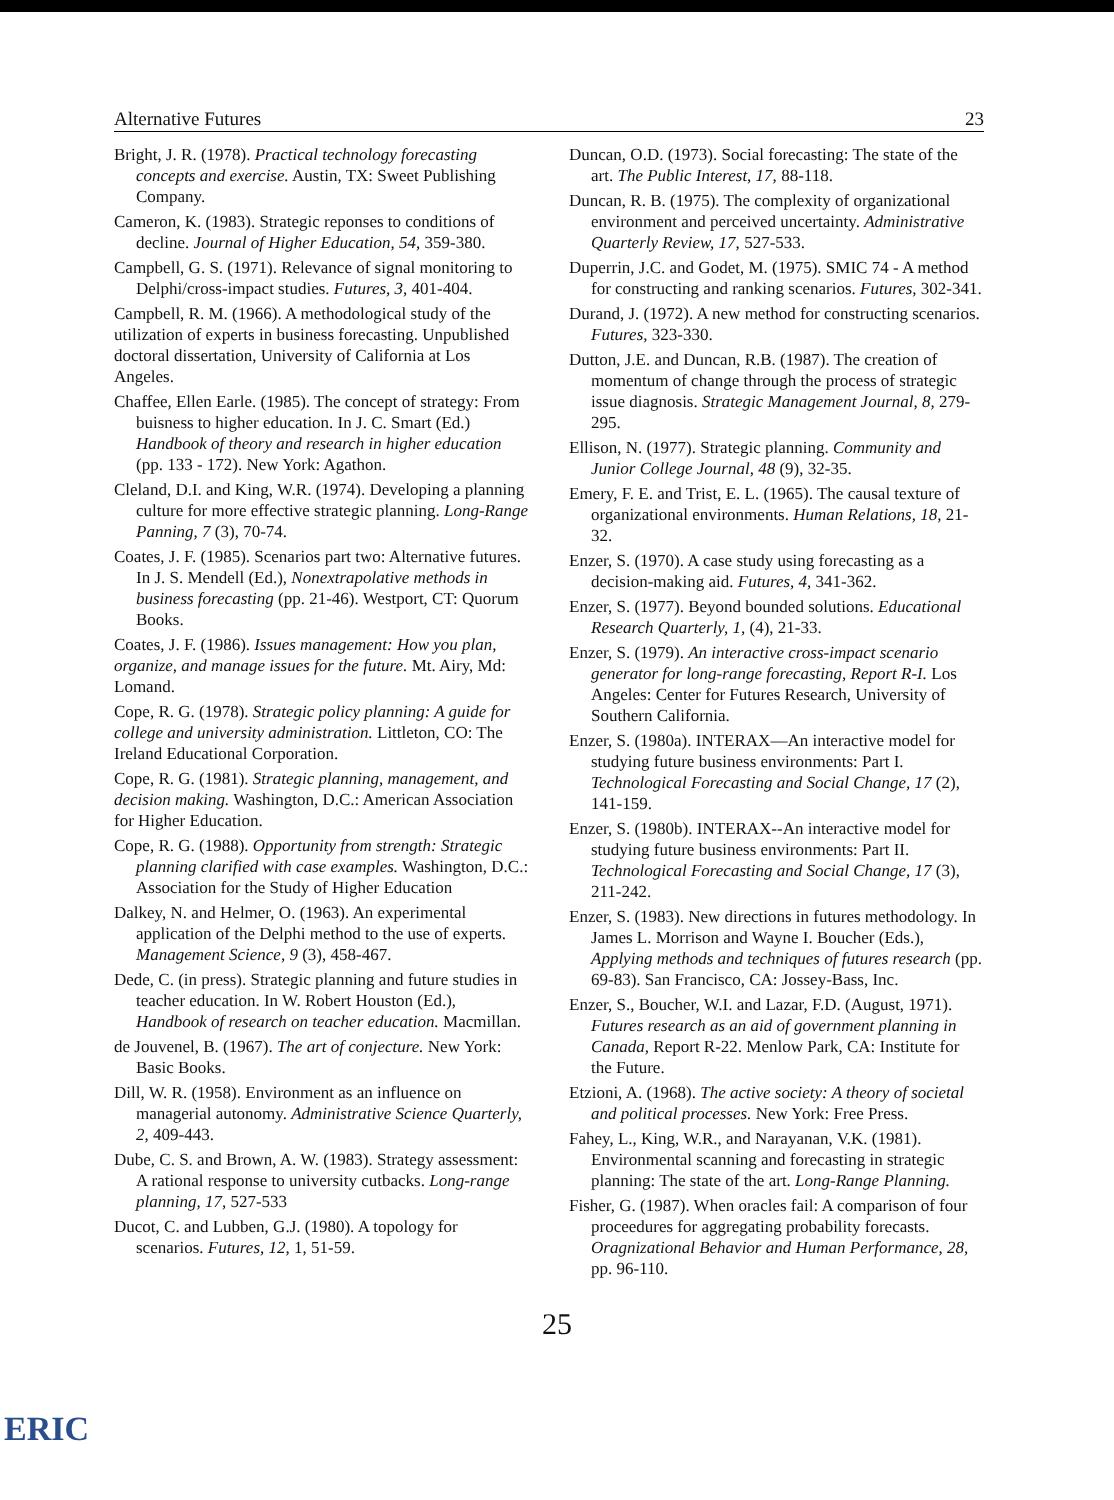Alternative Futures 23
Bright, J. R. (1978). Practical technology forecasting concepts and exercise. Austin, TX: Sweet Publishing Company.
Cameron, K. (1983). Strategic reponses to conditions of decline. Journal of Higher Education, 54, 359-380.
Campbell, G. S. (1971). Relevance of signal monitoring to Delphi/cross-impact studies. Futures, 3, 401-404.
Campbell, R. M. (1966). A methodological study of the utilization of experts in business forecasting. Unpublished doctoral dissertation, University of California at Los Angeles.
Chaffee, Ellen Earle. (1985). The concept of strategy: From buisness to higher education. In J. C. Smart (Ed.) Handbook of theory and research in higher education (pp. 133 - 172). New York: Agathon.
Cleland, D.I. and King, W.R. (1974). Developing a planning culture for more effective strategic planning. Long-Range Panning, 7 (3), 70-74.
Coates, J. F. (1985). Scenarios part two: Alternative futures. In J. S. Mendell (Ed.), Nonextrapolative methods in business forecasting (pp. 21-46). Westport, CT: Quorum Books.
Coates, J. F. (1986). Issues management: How you plan, organize, and manage issues for the future. Mt. Airy, Md: Lomand.
Cope, R. G. (1978). Strategic policy planning: A guide for college and university administration. Littleton, CO: The Ireland Educational Corporation.
Cope, R. G. (1981). Strategic planning, management, and decision making. Washington, D.C.: American Association for Higher Education.
Cope, R. G. (1988). Opportunity from strength: Strategic planning clarified with case examples. Washington, D.C.: Association for the Study of Higher Education
Dalkey, N. and Helmer, O. (1963). An experimental application of the Delphi method to the use of experts. Management Science, 9 (3), 458-467.
Dede, C. (in press). Strategic planning and future studies in teacher education. In W. Robert Houston (Ed.), Handbook of research on teacher education. Macmillan.
de Jouvenel, B. (1967). The art of conjecture. New York: Basic Books.
Dill, W. R. (1958). Environment as an influence on managerial autonomy. Administrative Science Quarterly, 2, 409-443.
Dube, C. S. and Brown, A. W. (1983). Strategy assessment: A rational response to university cutbacks. Long-range planning, 17, 527-533
Ducot, C. and Lubben, G.J. (1980). A topology for scenarios. Futures, 12, 1, 51-59.
Duncan, O.D. (1973). Social forecasting: The state of the art. The Public Interest, 17, 88-118.
Duncan, R. B. (1975). The complexity of organizational environment and perceived uncertainty. Administrative Quarterly Review, 17, 527-533.
Duperrin, J.C. and Godet, M. (1975). SMIC 74 - A method for constructing and ranking scenarios. Futures, 302-341.
Durand, J. (1972). A new method for constructing scenarios. Futures, 323-330.
Dutton, J.E. and Duncan, R.B. (1987). The creation of momentum of change through the process of strategic issue diagnosis. Strategic Management Journal, 8, 279-295.
Ellison, N. (1977). Strategic planning. Community and Junior College Journal, 48 (9), 32-35.
Emery, F. E. and Trist, E. L. (1965). The causal texture of organizational environments. Human Relations, 18, 21-32.
Enzer, S. (1970). A case study using forecasting as a decision-making aid. Futures, 4, 341-362.
Enzer, S. (1977). Beyond bounded solutions. Educational Research Quarterly, 1, (4), 21-33.
Enzer, S. (1979). An interactive cross-impact scenario generator for long-range forecasting, Report R-I. Los Angeles: Center for Futures Research, University of Southern California.
Enzer, S. (1980a). INTERAX—An interactive model for studying future business environments: Part I. Technological Forecasting and Social Change, 17 (2), 141-159.
Enzer, S. (1980b). INTERAX--An interactive model for studying future business environments: Part II. Technological Forecasting and Social Change, 17 (3), 211-242.
Enzer, S. (1983). New directions in futures methodology. In James L. Morrison and Wayne I. Boucher (Eds.), Applying methods and techniques of futures research (pp. 69-83). San Francisco, CA: Jossey-Bass, Inc.
Enzer, S., Boucher, W.I. and Lazar, F.D. (August, 1971). Futures research as an aid of government planning in Canada, Report R-22. Menlow Park, CA: Institute for the Future.
Etzioni, A. (1968). The active society: A theory of societal and political processes. New York: Free Press.
Fahey, L., King, W.R., and Narayanan, V.K. (1981). Environmental scanning and forecasting in strategic planning: The state of the art. Long-Range Planning.
Fisher, G. (1987). When oracles fail: A comparison of four proceedures for aggregating probability forecasts. Oragnizational Behavior and Human Performance, 28, pp. 96-110.
25
ERIC